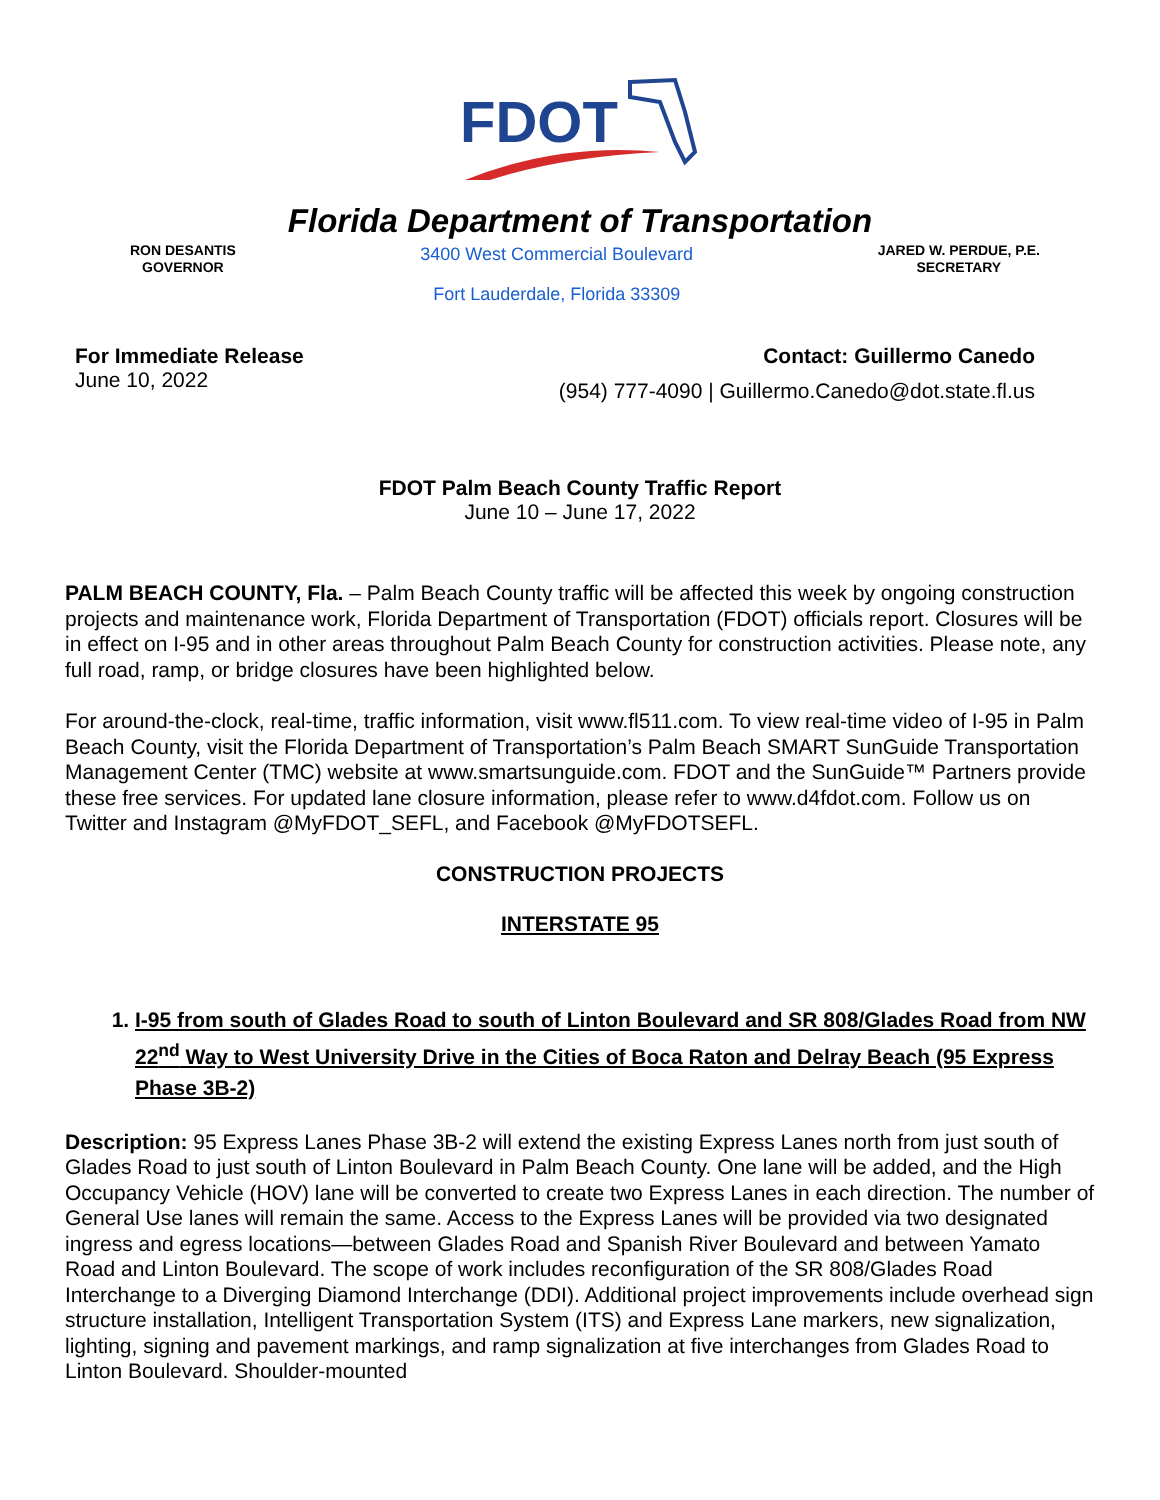FDOT
Florida Department of Transportation
RON DESANTIS
GOVERNOR
3400 West Commercial Boulevard
Fort Lauderdale, Florida 33309
JARED W. PERDUE, P.E.
SECRETARY
For Immediate Release
June 10, 2022
Contact: Guillermo Canedo
(954) 777-4090 | Guillermo.Canedo@dot.state.fl.us
FDOT Palm Beach County Traffic Report
June 10 – June 17, 2022
PALM BEACH COUNTY, Fla. – Palm Beach County traffic will be affected this week by ongoing construction projects and maintenance work, Florida Department of Transportation (FDOT) officials report. Closures will be in effect on I-95 and in other areas throughout Palm Beach County for construction activities. Please note, any full road, ramp, or bridge closures have been highlighted below.
For around-the-clock, real-time, traffic information, visit www.fl511.com. To view real-time video of I-95 in Palm Beach County, visit the Florida Department of Transportation’s Palm Beach SMART SunGuide Transportation Management Center (TMC) website at www.smartsunguide.com. FDOT and the SunGuide™ Partners provide these free services. For updated lane closure information, please refer to www.d4fdot.com. Follow us on Twitter and Instagram @MyFDOT_SEFL, and Facebook @MyFDOTSEFL.
CONSTRUCTION PROJECTS
INTERSTATE 95
1. I-95 from south of Glades Road to south of Linton Boulevard and SR 808/Glades Road from NW 22<sup>nd</sup> Way to West University Drive in the Cities of Boca Raton and Delray Beach (95 Express Phase 3B-2)
Description: 95 Express Lanes Phase 3B-2 will extend the existing Express Lanes north from just south of Glades Road to just south of Linton Boulevard in Palm Beach County. One lane will be added, and the High Occupancy Vehicle (HOV) lane will be converted to create two Express Lanes in each direction. The number of General Use lanes will remain the same. Access to the Express Lanes will be provided via two designated ingress and egress locations—between Glades Road and Spanish River Boulevard and between Yamato Road and Linton Boulevard. The scope of work includes reconfiguration of the SR 808/Glades Road Interchange to a Diverging Diamond Interchange (DDI). Additional project improvements include overhead sign structure installation, Intelligent Transportation System (ITS) and Express Lane markers, new signalization, lighting, signing and pavement markings, and ramp signalization at five interchanges from Glades Road to Linton Boulevard. Shoulder-mounted